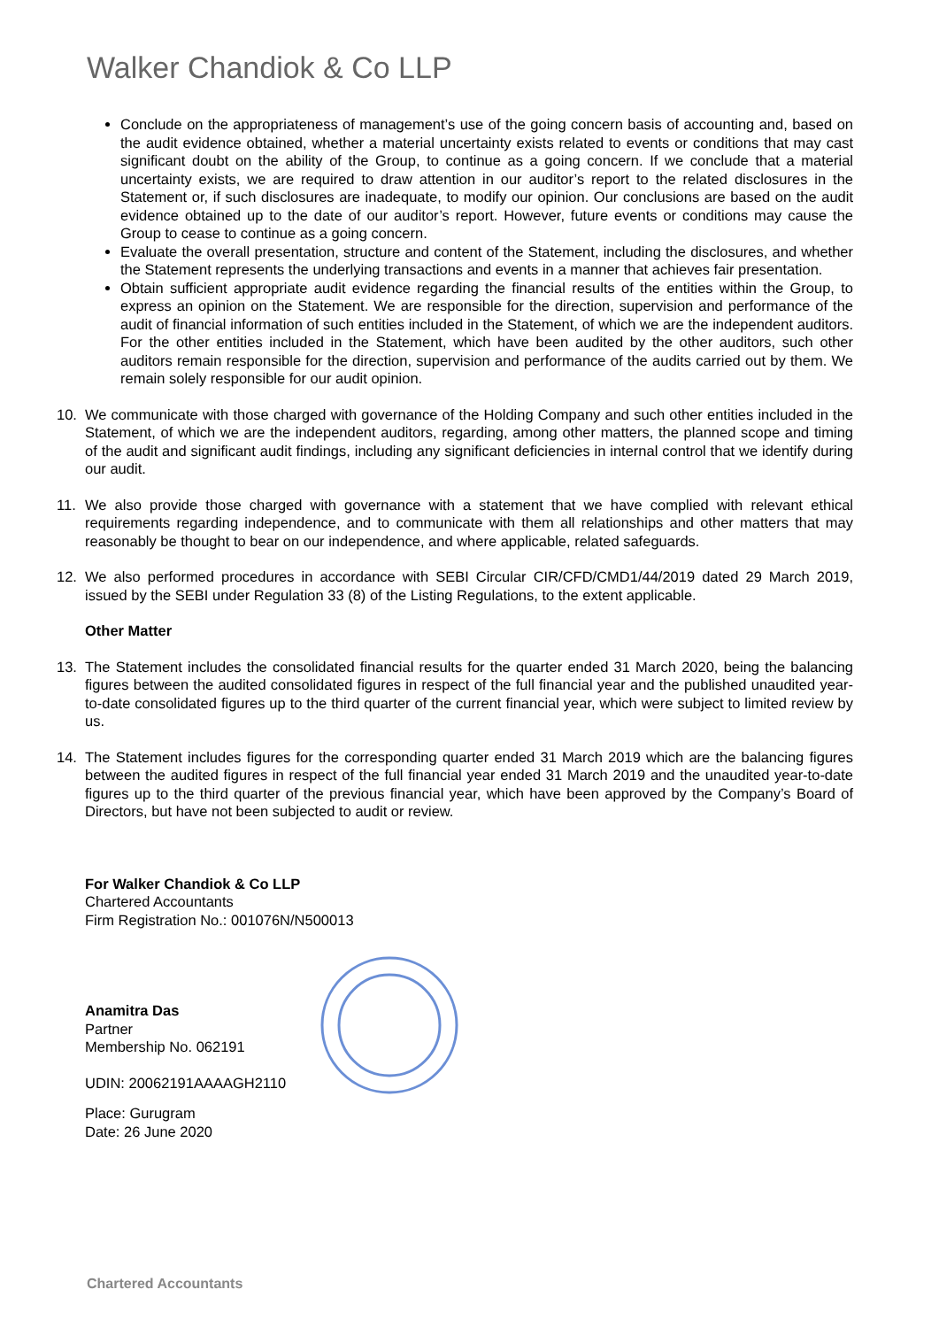Walker Chandiok & Co LLP
Conclude on the appropriateness of management’s use of the going concern basis of accounting and, based on the audit evidence obtained, whether a material uncertainty exists related to events or conditions that may cast significant doubt on the ability of the Group, to continue as a going concern. If we conclude that a material uncertainty exists, we are required to draw attention in our auditor’s report to the related disclosures in the Statement or, if such disclosures are inadequate, to modify our opinion. Our conclusions are based on the audit evidence obtained up to the date of our auditor’s report. However, future events or conditions may cause the Group to cease to continue as a going concern.
Evaluate the overall presentation, structure and content of the Statement, including the disclosures, and whether the Statement represents the underlying transactions and events in a manner that achieves fair presentation.
Obtain sufficient appropriate audit evidence regarding the financial results of the entities within the Group, to express an opinion on the Statement. We are responsible for the direction, supervision and performance of the audit of financial information of such entities included in the Statement, of which we are the independent auditors. For the other entities included in the Statement, which have been audited by the other auditors, such other auditors remain responsible for the direction, supervision and performance of the audits carried out by them. We remain solely responsible for our audit opinion.
10. We communicate with those charged with governance of the Holding Company and such other entities included in the Statement, of which we are the independent auditors, regarding, among other matters, the planned scope and timing of the audit and significant audit findings, including any significant deficiencies in internal control that we identify during our audit.
11. We also provide those charged with governance with a statement that we have complied with relevant ethical requirements regarding independence, and to communicate with them all relationships and other matters that may reasonably be thought to bear on our independence, and where applicable, related safeguards.
12. We also performed procedures in accordance with SEBI Circular CIR/CFD/CMD1/44/2019 dated 29 March 2019, issued by the SEBI under Regulation 33 (8) of the Listing Regulations, to the extent applicable.
Other Matter
13. The Statement includes the consolidated financial results for the quarter ended 31 March 2020, being the balancing figures between the audited consolidated figures in respect of the full financial year and the published unaudited year-to-date consolidated figures up to the third quarter of the current financial year, which were subject to limited review by us.
14. The Statement includes figures for the corresponding quarter ended 31 March 2019 which are the balancing figures between the audited figures in respect of the full financial year ended 31 March 2019 and the unaudited year-to-date figures up to the third quarter of the previous financial year, which have been approved by the Company’s Board of Directors, but have not been subjected to audit or review.
For Walker Chandiok & Co LLP
Chartered Accountants
Firm Registration No.: 001076N/N500013
Anamitra Das
Partner
Membership No. 062191
UDIN: 20062191AAAAGH2110
Place: Gurugram
Date: 26 June 2020
Chartered Accountants